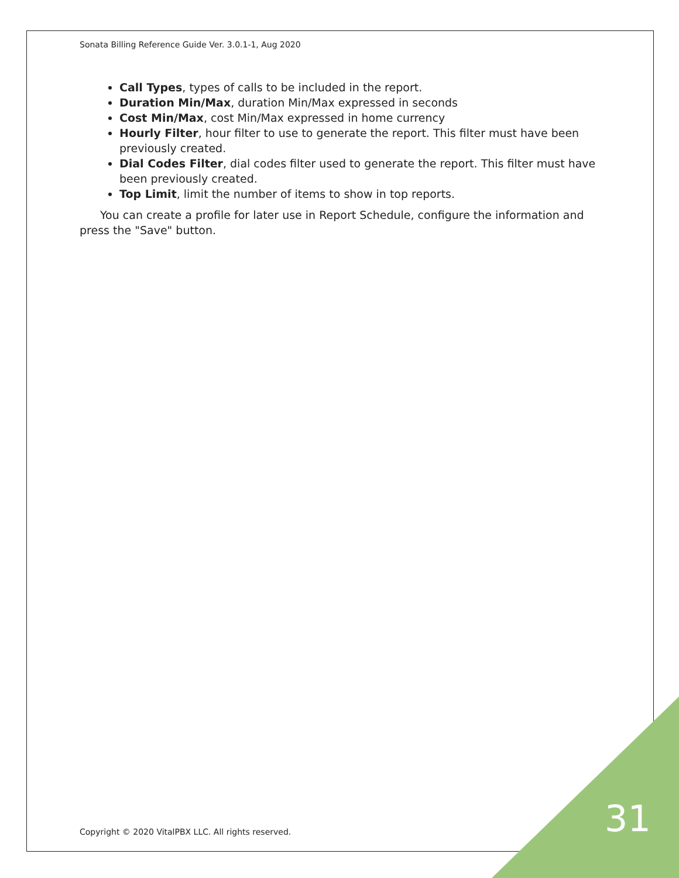Sonata Billing Reference Guide Ver. 3.0.1-1, Aug 2020
Call Types, types of calls to be included in the report.
Duration Min/Max, duration Min/Max expressed in seconds
Cost Min/Max, cost Min/Max expressed in home currency
Hourly Filter, hour filter to use to generate the report. This filter must have been previously created.
Dial Codes Filter, dial codes filter used to generate the report. This filter must have been previously created.
Top Limit, limit the number of items to show in top reports.
You can create a profile for later use in Report Schedule, configure the information and press the "Save" button.
Copyright © 2020 VitalPBX LLC. All rights reserved.
31